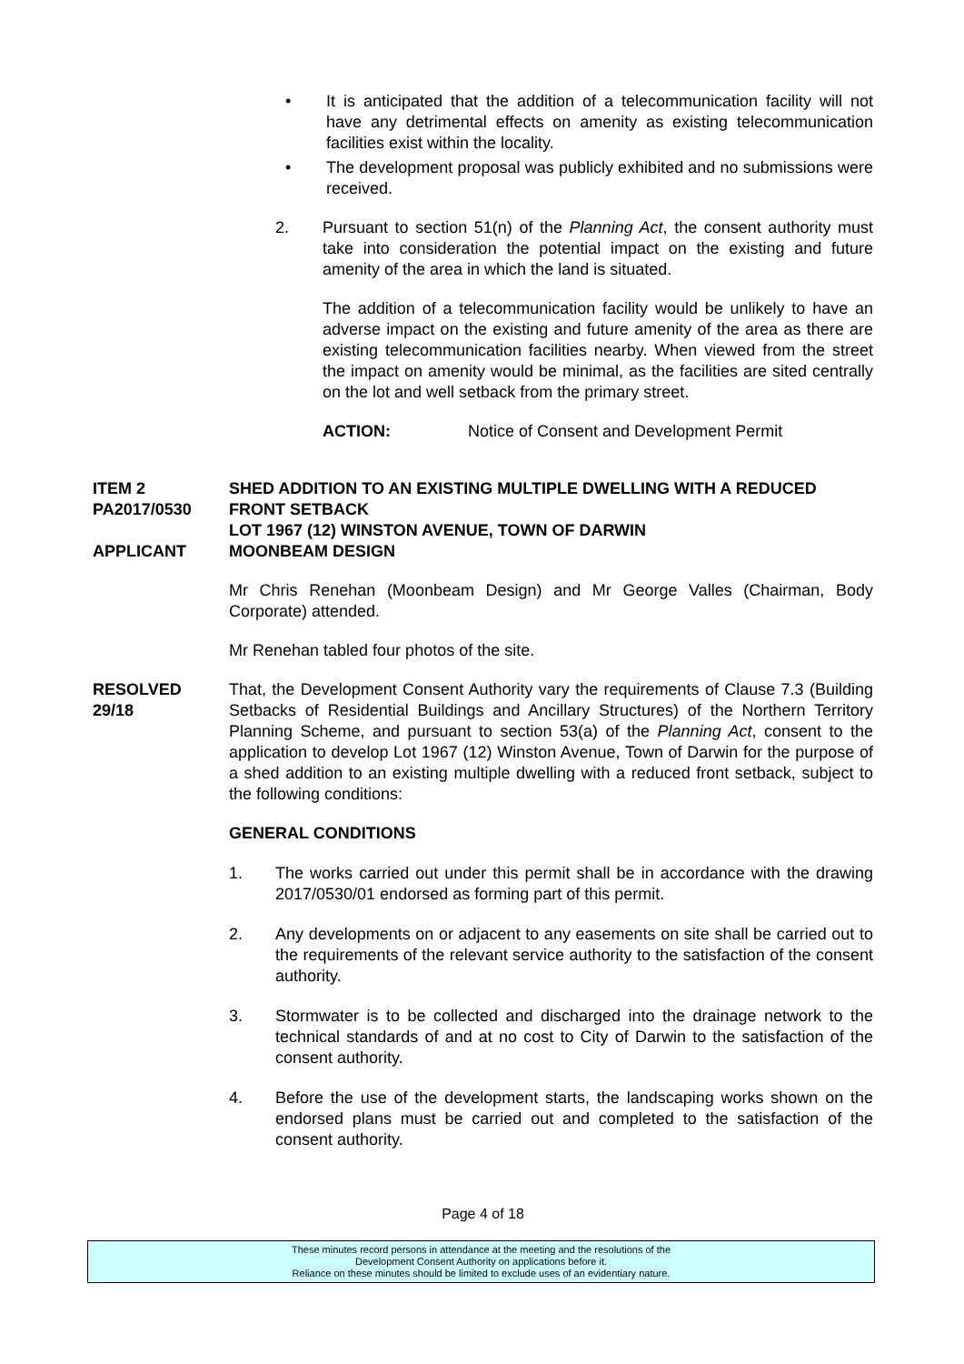• It is anticipated that the addition of a telecommunication facility will not have any detrimental effects on amenity as existing telecommunication facilities exist within the locality.
• The development proposal was publicly exhibited and no submissions were received.
2. Pursuant to section 51(n) of the Planning Act, the consent authority must take into consideration the potential impact on the existing and future amenity of the area in which the land is situated.
The addition of a telecommunication facility would be unlikely to have an adverse impact on the existing and future amenity of the area as there are existing telecommunication facilities nearby. When viewed from the street the impact on amenity would be minimal, as the facilities are sited centrally on the lot and well setback from the primary street.
ACTION: Notice of Consent and Development Permit
ITEM 2
PA2017/0530
APPLICANT
SHED ADDITION TO AN EXISTING MULTIPLE DWELLING WITH A REDUCED FRONT SETBACK
LOT 1967 (12) WINSTON AVENUE, TOWN OF DARWIN
MOONBEAM DESIGN
Mr Chris Renehan (Moonbeam Design) and Mr George Valles (Chairman, Body Corporate) attended.
Mr Renehan tabled four photos of the site.
RESOLVED
29/18
That, the Development Consent Authority vary the requirements of Clause 7.3 (Building Setbacks of Residential Buildings and Ancillary Structures) of the Northern Territory Planning Scheme, and pursuant to section 53(a) of the Planning Act, consent to the application to develop Lot 1967 (12) Winston Avenue, Town of Darwin for the purpose of a shed addition to an existing multiple dwelling with a reduced front setback, subject to the following conditions:
GENERAL CONDITIONS
1. The works carried out under this permit shall be in accordance with the drawing 2017/0530/01 endorsed as forming part of this permit.
2. Any developments on or adjacent to any easements on site shall be carried out to the requirements of the relevant service authority to the satisfaction of the consent authority.
3. Stormwater is to be collected and discharged into the drainage network to the technical standards of and at no cost to City of Darwin to the satisfaction of the consent authority.
4. Before the use of the development starts, the landscaping works shown on the endorsed plans must be carried out and completed to the satisfaction of the consent authority.
Page 4 of 18
These minutes record persons in attendance at the meeting and the resolutions of the
Development Consent Authority on applications before it.
Reliance on these minutes should be limited to exclude uses of an evidentiary nature.